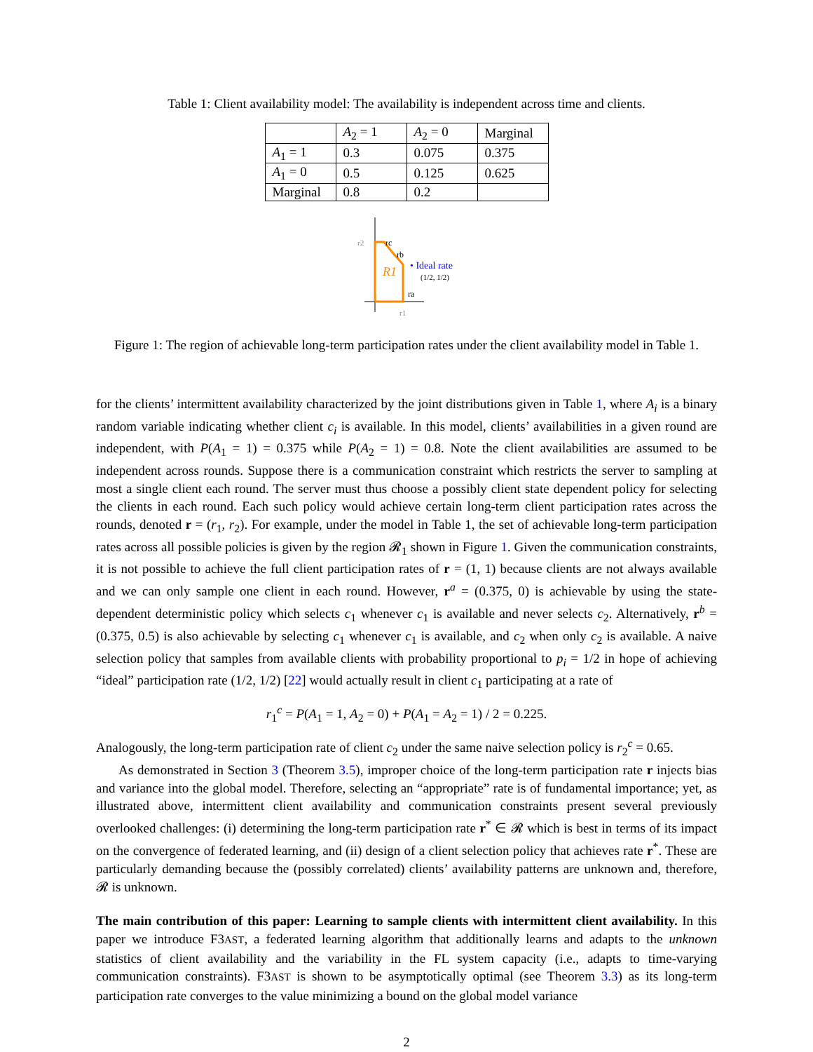Table 1: Client availability model: The availability is independent across time and clients.
| | A<sub>2</sub> = 1 | A<sub>2</sub> = 0 | Marginal |
| --- | --- | --- | --- |
| A<sub>1</sub> = 1 | 0.3 | 0.075 | 0.375 |
| A<sub>1</sub> = 0 | 0.5 | 0.125 | 0.625 |
| Marginal | 0.8 | 0.2 | |
r2
rc
rb
R1
• Ideal rate
(1/2, 1/2)
ra
r1
Figure 1: The region of achievable long-term participation rates under the client availability model in Table 1.
for the clients’ intermittent availability characterized by the joint distributions given in Table 1, where A<sub>i</sub> is a binary random variable indicating whether client c<sub>i</sub> is available. In this model, clients’ availabilities in a given round are independent, with P(A<sub>1</sub> = 1) = 0.375 while P(A<sub>2</sub> = 1) = 0.8. Note the client availabilities are assumed to be independent across rounds. Suppose there is a communication constraint which restricts the server to sampling at most a single client each round. The server must thus choose a possibly client state dependent policy for selecting the clients in each round. Each such policy would achieve certain long-term client participation rates across the rounds, denoted r = (r<sub>1</sub>, r<sub>2</sub>). For example, under the model in Table 1, the set of achievable long-term participation rates across all possible policies is given by the region 𝓡<sub>1</sub> shown in Figure 1. Given the communication constraints, it is not possible to achieve the full client participation rates of r = (1, 1) because clients are not always available and we can only sample one client in each round. However, r<sup>a</sup> = (0.375, 0) is achievable by using the state-dependent deterministic policy which selects c<sub>1</sub> whenever c<sub>1</sub> is available and never selects c<sub>2</sub>. Alternatively, r<sup>b</sup> = (0.375, 0.5) is also achievable by selecting c<sub>1</sub> whenever c<sub>1</sub> is available, and c<sub>2</sub> when only c<sub>2</sub> is available. A naive selection policy that samples from available clients with probability proportional to p<sub>i</sub> = 1/2 in hope of achieving “ideal” participation rate (1/2, 1/2) [22] would actually result in client c<sub>1</sub> participating at a rate of
r<sub>1</sub><sup>c</sup> = P(A<sub>1</sub> = 1, A<sub>2</sub> = 0) + P(A<sub>1</sub> = A<sub>2</sub> = 1) / 2 = 0.225.
Analogously, the long-term participation rate of client c<sub>2</sub> under the same naive selection policy is r<sub>2</sub><sup>c</sup> = 0.65.
As demonstrated in Section 3 (Theorem 3.5), improper choice of the long-term participation rate r injects bias and variance into the global model. Therefore, selecting an “appropriate” rate is of fundamental importance; yet, as illustrated above, intermittent client availability and communication constraints present several previously overlooked challenges: (i) determining the long-term participation rate r<sup>*</sup> ∈ 𝓡 which is best in terms of its impact on the convergence of federated learning, and (ii) design of a client selection policy that achieves rate r<sup>*</sup>. These are particularly demanding because the (possibly correlated) clients’ availability patterns are unknown and, therefore, 𝓡 is unknown.
The main contribution of this paper: Learning to sample clients with intermittent client availability. In this paper we introduce F3AST, a federated learning algorithm that additionally learns and adapts to the unknown statistics of client availability and the variability in the FL system capacity (i.e., adapts to time-varying communication constraints). F3AST is shown to be asymptotically optimal (see Theorem 3.3) as its long-term participation rate converges to the value minimizing a bound on the global model variance
2